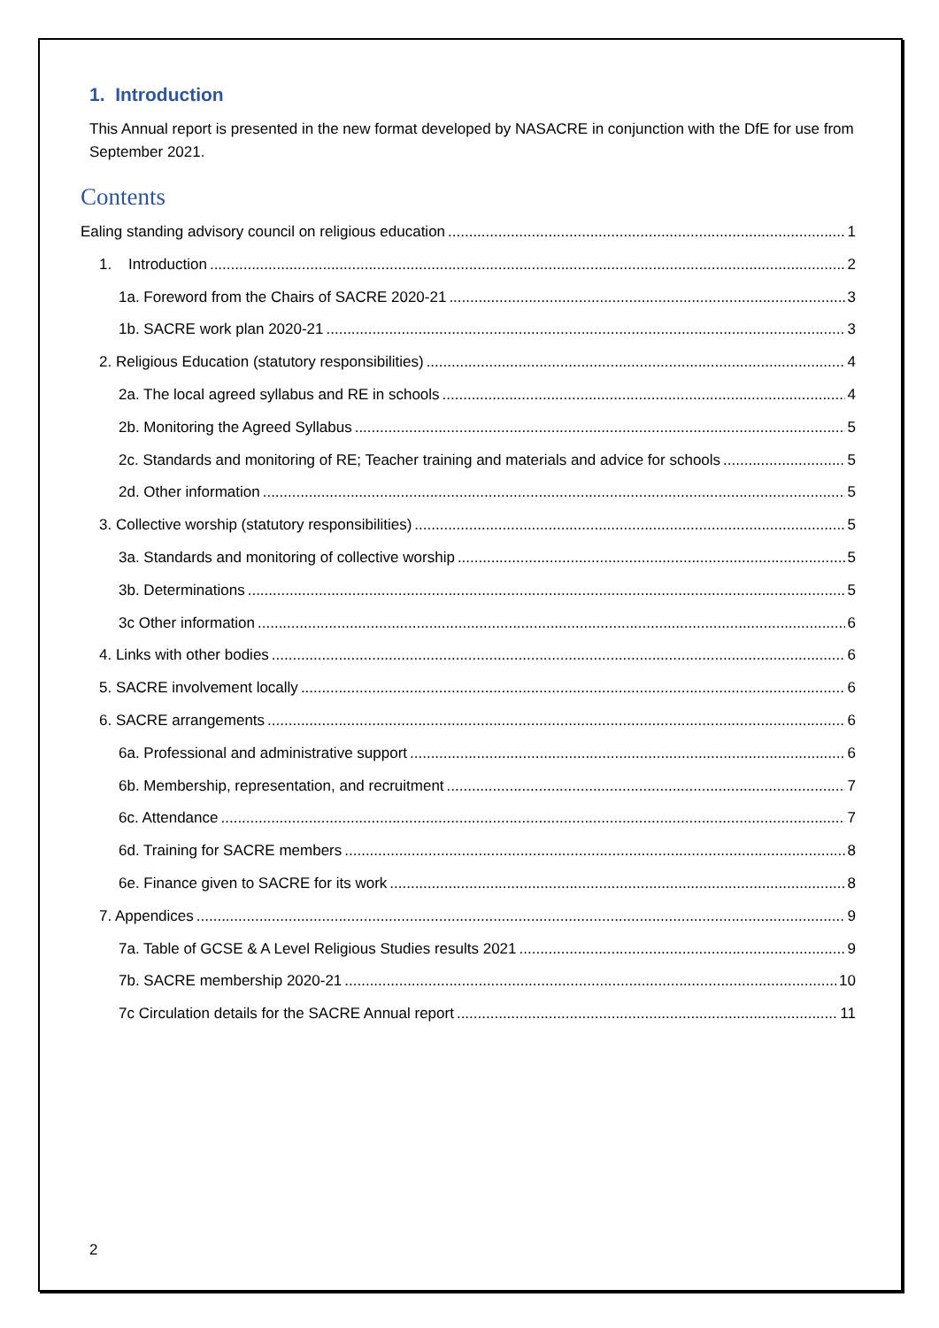1. Introduction
This Annual report is presented in the new format developed by NASACRE in conjunction with the DfE for use from September 2021.
Contents
Ealing standing advisory council on religious education 1
1. Introduction 2
1a. Foreword from the Chairs of SACRE 2020-21 3
1b. SACRE work plan 2020-21 3
2. Religious Education (statutory responsibilities) 4
2a. The local agreed syllabus and RE in schools 4
2b. Monitoring the Agreed Syllabus 5
2c. Standards and monitoring of RE; Teacher training and materials and advice for schools 5
2d. Other information 5
3. Collective worship (statutory responsibilities) 5
3a. Standards and monitoring of collective worship 5
3b. Determinations 5
3c Other information 6
4. Links with other bodies 6
5. SACRE involvement locally 6
6. SACRE arrangements 6
6a. Professional and administrative support 6
6b. Membership, representation, and recruitment 7
6c. Attendance 7
6d. Training for SACRE members 8
6e. Finance given to SACRE for its work 8
7. Appendices 9
7a. Table of GCSE & A Level Religious Studies results 2021 9
7b. SACRE membership 2020-21 10
7c Circulation details for the SACRE Annual report 11
2